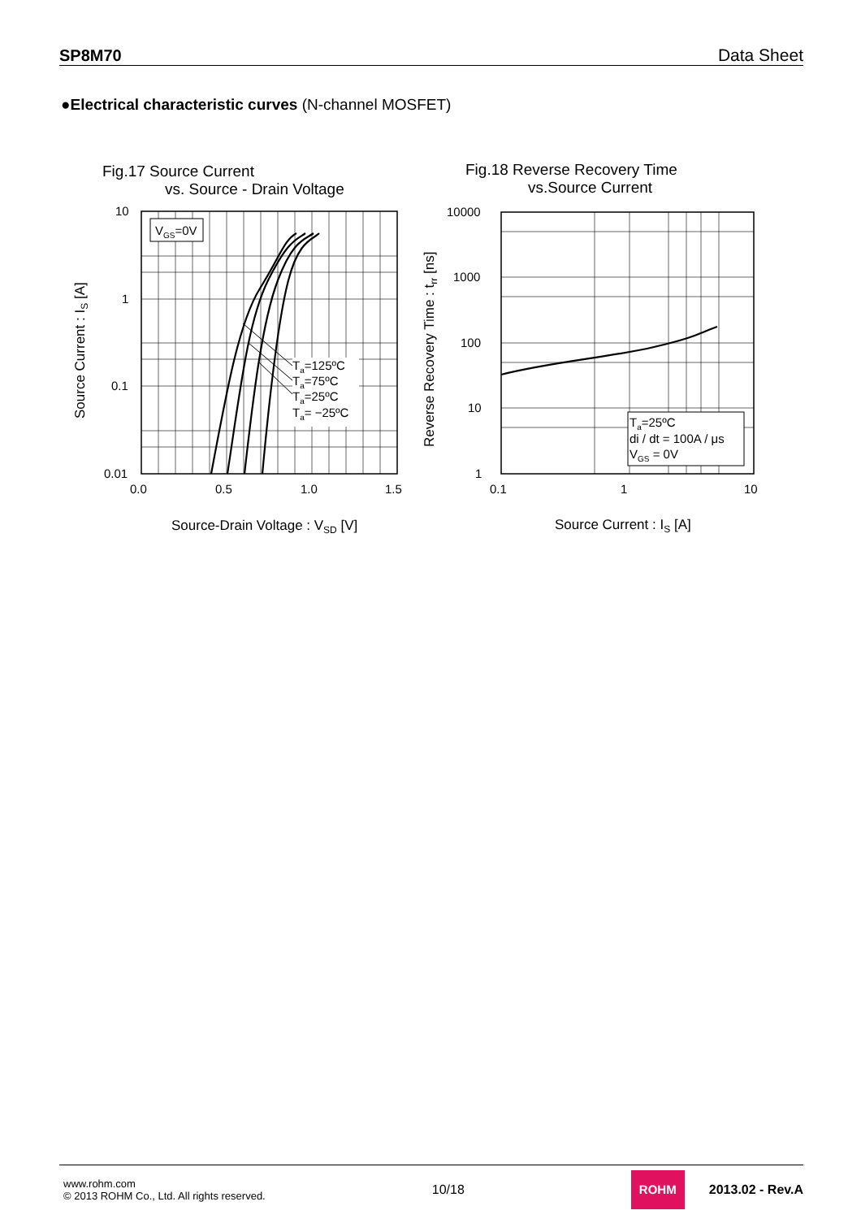SP8M70 Data Sheet
●Electrical characteristic curves (N-channel MOSFET)
Fig.17 Source Current
vs. Source - Drain Voltage
VGS=0V
Ta=125ºC
Ta=75ºC
Ta=25ºC
Ta= −25ºC
10
1
0.1
0.01
0.0
0.5
1.0
1.5
Source-Drain Voltage : VSD [V]
Source Current : IS [A]
Fig.18 Reverse Recovery Time
vs.Source Current
Ta=25ºC
di / dt = 100A / μs
VGS = 0V
10000
1000
100
10
1
0.1
1
10
Source Current : IS [A]
Reverse Recovery Time : trr [ns]
www.rohm.com
© 2013 ROHM Co., Ltd. All rights reserved.
10/18
ROHM
2013.02 - Rev.A